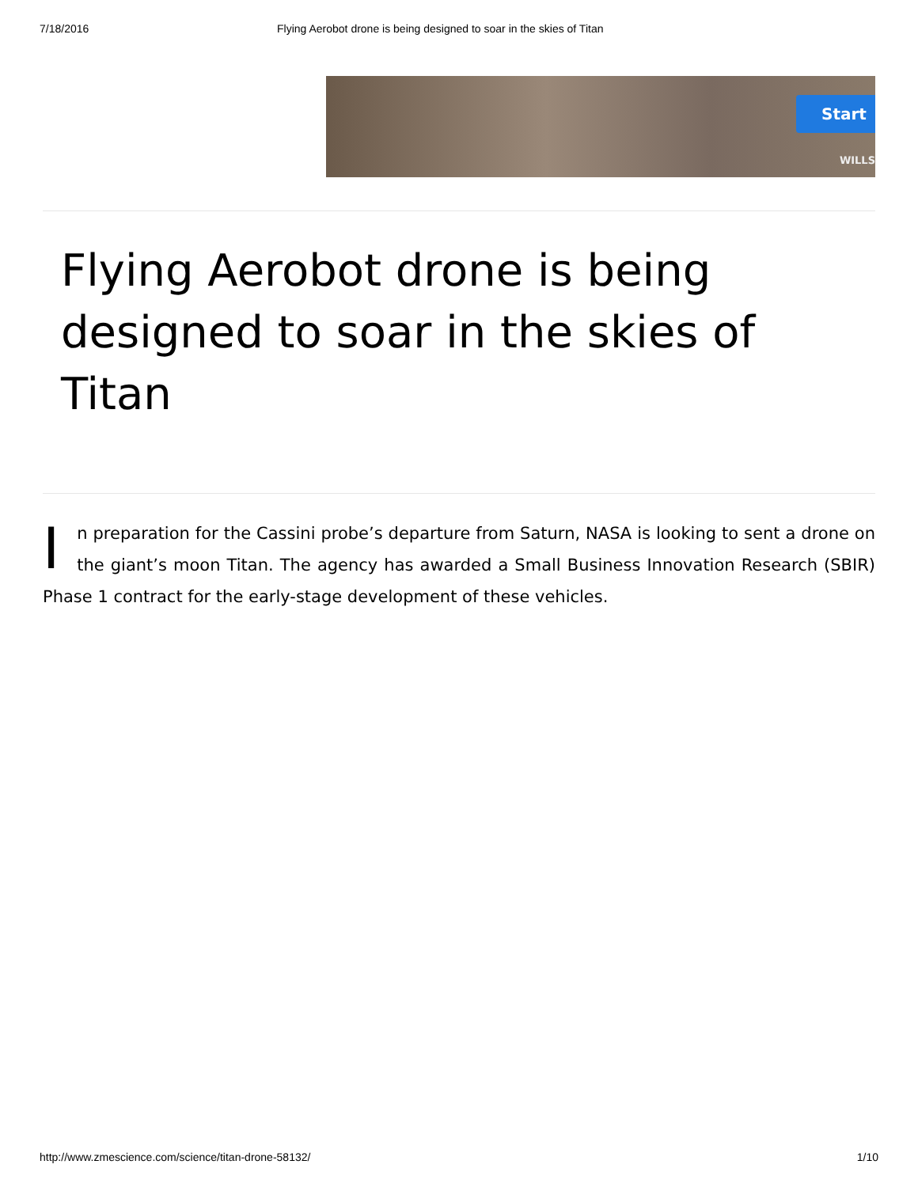7/18/2016 Flying Aerobot drone is being designed to soar in the skies of Titan
Start
WILLS
Flying Aerobot drone is being designed to soar in the skies of Titan
In preparation for the Cassini probe’s departure from Saturn, NASA is looking to sent a drone on the giant’s moon Titan. The agency has awarded a Small Business Innovation Research (SBIR) Phase 1 contract for the early-stage development of these vehicles.
http://www.zmescience.com/science/titan-drone-58132/ 1/10